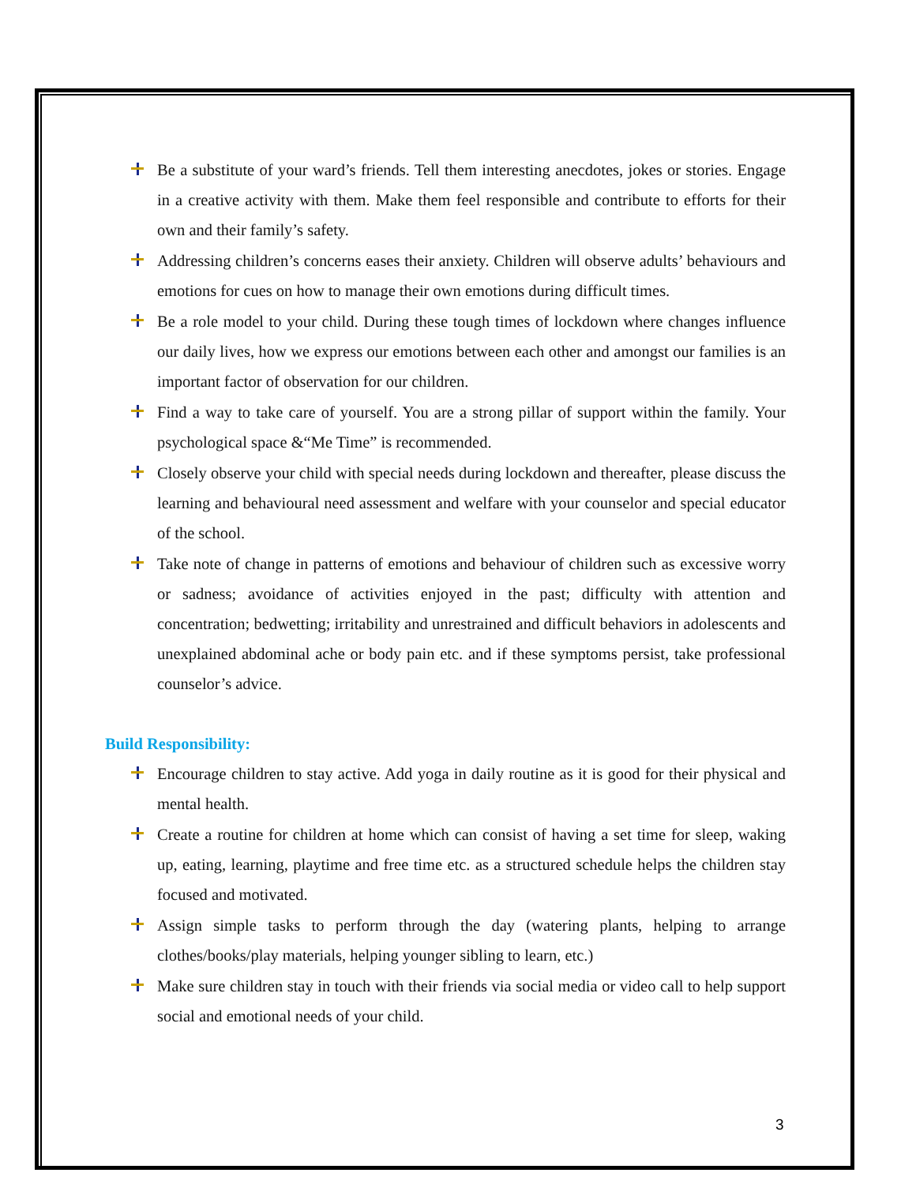Be a substitute of your ward’s friends. Tell them interesting anecdotes, jokes or stories. Engage in a creative activity with them. Make them feel responsible and contribute to efforts for their own and their family’s safety.
Addressing children’s concerns eases their anxiety. Children will observe adults’ behaviours and emotions for cues on how to manage their own emotions during difficult times.
Be a role model to your child. During these tough times of lockdown where changes influence our daily lives, how we express our emotions between each other and amongst our families is an important factor of observation for our children.
Find a way to take care of yourself. You are a strong pillar of support within the family. Your psychological space &“Me Time” is recommended.
Closely observe your child with special needs during lockdown and thereafter, please discuss the learning and behavioural need assessment and welfare with your counselor and special educator of the school.
Take note of change in patterns of emotions and behaviour of children such as excessive worry or sadness; avoidance of activities enjoyed in the past; difficulty with attention and concentration; bedwetting; irritability and unrestrained and difficult behaviors in adolescents and unexplained abdominal ache or body pain etc. and if these symptoms persist, take professional counselor’s advice.
Build Responsibility:
Encourage children to stay active. Add yoga in daily routine as it is good for their physical and mental health.
Create a routine for children at home which can consist of having a set time for sleep, waking up, eating, learning, playtime and free time etc. as a structured schedule helps the children stay focused and motivated.
Assign simple tasks to perform through the day (watering plants, helping to arrange clothes/books/play materials, helping younger sibling to learn, etc.)
Make sure children stay in touch with their friends via social media or video call to help support social and emotional needs of your child.
3